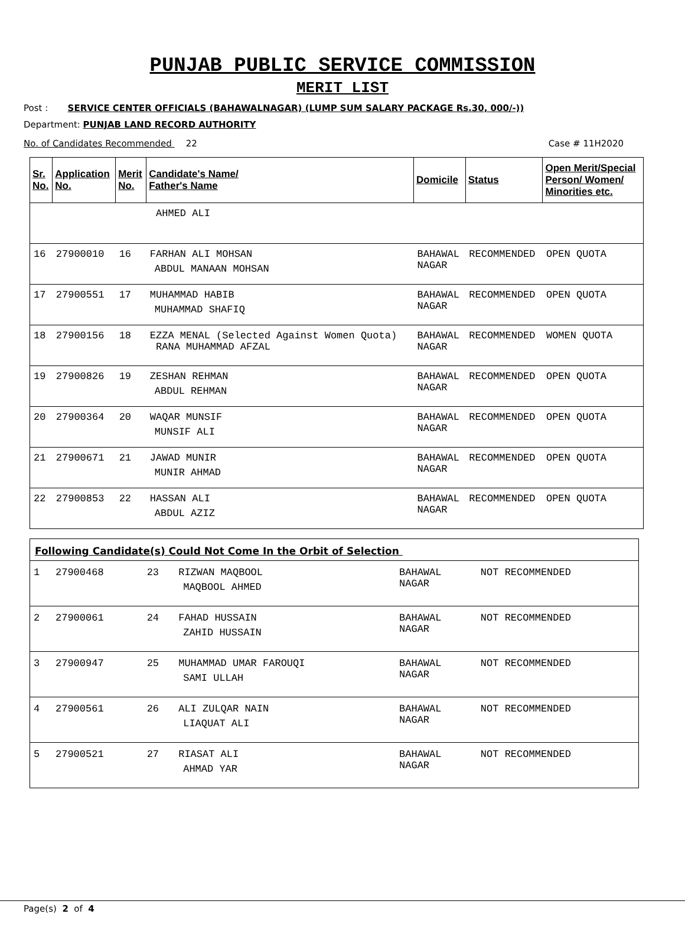PUNJAB PUBLIC SERVICE COMMISSION
MERIT LIST
Post : SERVICE CENTER OFFICIALS (BAHAWALNAGAR) (LUMP SUM SALARY PACKAGE Rs.30, 000/-))
Department: PUNJAB LAND RECORD AUTHORITY
No. of Candidates Recommended 22 Case # 11H2020
| Sr. No. | Application No. | Merit No. | Candidate's Name/ Father's Name | Domicile | Status | Open Merit/Special Person/ Women/ Minorities etc. |
| --- | --- | --- | --- | --- | --- | --- |
| | | | AHMED ALI | | | |
| 16 | 27900010 | 16 | FARHAN ALI MOHSAN ABDUL MANAAN MOHSAN | BAHAWAL NAGAR | RECOMMENDED | OPEN QUOTA |
| 17 | 27900551 | 17 | MUHAMMAD HABIB MUHAMMAD SHAFIQ | BAHAWAL NAGAR | RECOMMENDED | OPEN QUOTA |
| 18 | 27900156 | 18 | EZZA MENAL (Selected Against Women Quota) RANA MUHAMMAD AFZAL | BAHAWAL NAGAR | RECOMMENDED | WOMEN QUOTA |
| 19 | 27900826 | 19 | ZESHAN REHMAN ABDUL REHMAN | BAHAWAL NAGAR | RECOMMENDED | OPEN QUOTA |
| 20 | 27900364 | 20 | WAQAR MUNSIF MUNSIF ALI | BAHAWAL NAGAR | RECOMMENDED | OPEN QUOTA |
| 21 | 27900671 | 21 | JAWAD MUNIR MUNIR AHMAD | BAHAWAL NAGAR | RECOMMENDED | OPEN QUOTA |
| 22 | 27900853 | 22 | HASSAN ALI ABDUL AZIZ | BAHAWAL NAGAR | RECOMMENDED | OPEN QUOTA |
| Following Candidate(s) Could Not Come In the Orbit of Selection | | | | | |
| 1 | 27900468 | 23 | RIZWAN MAQBOOL MAQBOOL AHMED | BAHAWAL NAGAR | NOT RECOMMENDED |
| 2 | 27900061 | 24 | FAHAD HUSSAIN ZAHID HUSSAIN | BAHAWAL NAGAR | NOT RECOMMENDED |
| 3 | 27900947 | 25 | MUHAMMAD UMAR FAROUQI SAMI ULLAH | BAHAWAL NAGAR | NOT RECOMMENDED |
| 4 | 27900561 | 26 | ALI ZULQAR NAIN LIAQUAT ALI | BAHAWAL NAGAR | NOT RECOMMENDED |
| 5 | 27900521 | 27 | RIASAT ALI AHMAD YAR | BAHAWAL NAGAR | NOT RECOMMENDED |
Page(s) 2 of 4